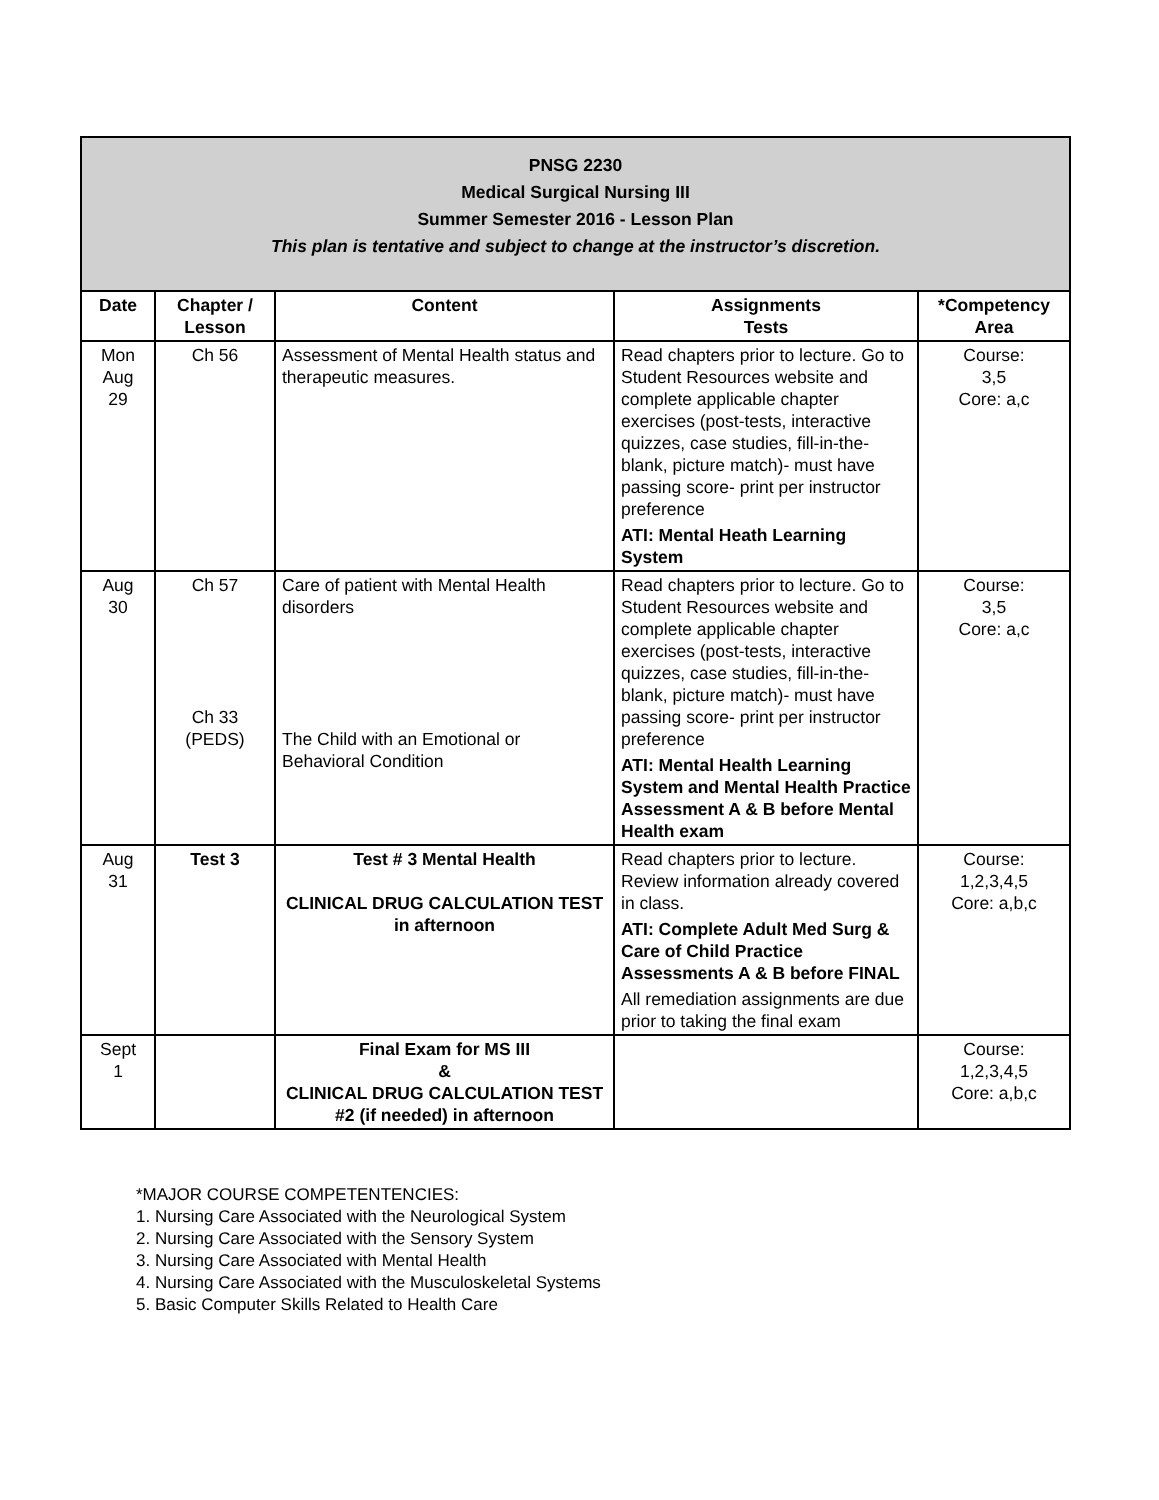| PNSG 2230 Medical Surgical Nursing III Summer Semester 2016 - Lesson Plan This plan is tentative and subject to change at the instructor’s discretion. | | | | |
| Date | Chapter / Lesson | Content | Assignments Tests | *Competency Area |
| Mon Aug 29 | Ch 56 | Assessment of Mental Health status and therapeutic measures. | Read chapters prior to lecture. Go to Student Resources website and complete applicable chapter exercises (post-tests, interactive quizzes, case studies, fill-in-the-blank, picture match)- must have passing score- print per instructor preference ATI: Mental Heath Learning System | Course: 3,5 Core: a,c |
| Aug 30 | Ch 57 Ch 33 (PEDS) | Care of patient with Mental Health disorders The Child with an Emotional or Behavioral Condition | Read chapters prior to lecture. Go to Student Resources website and complete applicable chapter exercises (post-tests, interactive quizzes, case studies, fill-in-the-blank, picture match)- must have passing score- print per instructor preference ATI: Mental Health Learning System and Mental Health Practice Assessment A & B before Mental Health exam | Course: 3,5 Core: a,c |
| Aug 31 | Test 3 | Test # 3 Mental Health CLINICAL DRUG CALCULATION TEST in afternoon | Read chapters prior to lecture. Review information already covered in class. ATI: Complete Adult Med Surg & Care of Child Practice Assessments A & B before FINAL All remediation assignments are due prior to taking the final exam | Course: 1,2,3,4,5 Core: a,b,c |
| Sept 1 | | Final Exam for MS III & CLINICAL DRUG CALCULATION TEST #2 (if needed) in afternoon | | Course: 1,2,3,4,5 Core: a,b,c |
*MAJOR COURSE COMPETENTENCIES:
1. Nursing Care Associated with the Neurological System
2. Nursing Care Associated with the Sensory System
3. Nursing Care Associated with Mental Health
4. Nursing Care Associated with the Musculoskeletal Systems
5. Basic Computer Skills Related to Health Care